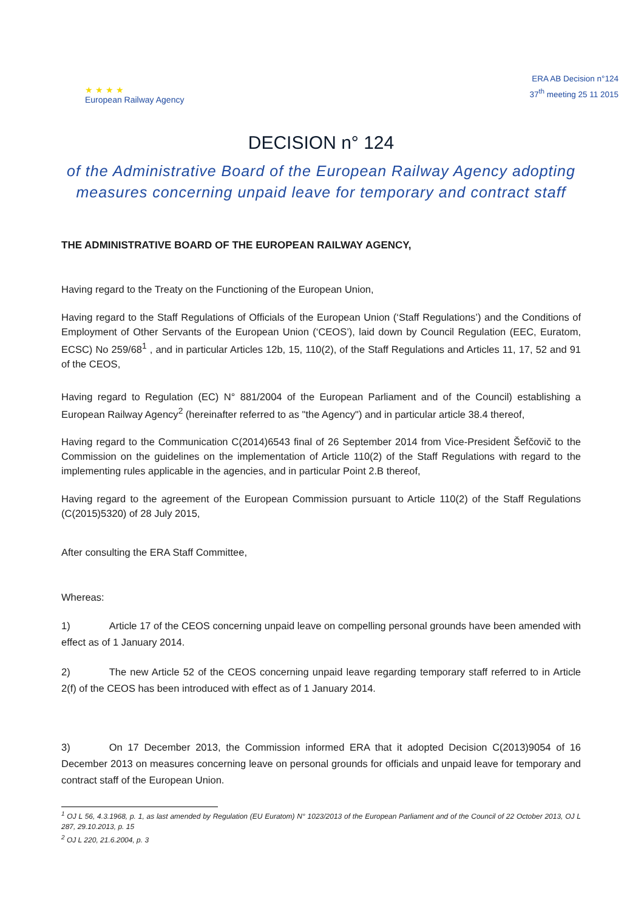★ ★ ★ ★
European Railway Agency
ERA AB Decision n°124
37<sup>th</sup> meeting 25 11 2015
DECISION n° 124
of the Administrative Board of the European Railway Agency adopting measures concerning unpaid leave for temporary and contract staff
THE ADMINISTRATIVE BOARD OF THE EUROPEAN RAILWAY AGENCY,
Having regard to the Treaty on the Functioning of the European Union,
Having regard to the Staff Regulations of Officials of the European Union (‘Staff Regulations’) and the Conditions of Employment of Other Servants of the European Union (‘CEOS’), laid down by Council Regulation (EEC, Euratom, ECSC) No 259/68<sup>1</sup> , and in particular Articles 12b, 15, 110(2), of the Staff Regulations and Articles 11, 17, 52 and 91 of the CEOS,
Having regard to Regulation (EC) N° 881/2004 of the European Parliament and of the Council) establishing a European Railway Agency<sup>2</sup> (hereinafter referred to as "the Agency") and in particular article 38.4 thereof,
Having regard to the Communication C(2014)6543 final of 26 September 2014 from Vice-President Šefčovič to the Commission on the guidelines on the implementation of Article 110(2) of the Staff Regulations with regard to the implementing rules applicable in the agencies, and in particular Point 2.B thereof,
Having regard to the agreement of the European Commission pursuant to Article 110(2) of the Staff Regulations (C(2015)5320) of 28 July 2015,
After consulting the ERA Staff Committee,
Whereas:
1) Article 17 of the CEOS concerning unpaid leave on compelling personal grounds have been amended with effect as of 1 January 2014.
2) The new Article 52 of the CEOS concerning unpaid leave regarding temporary staff referred to in Article 2(f) of the CEOS has been introduced with effect as of 1 January 2014.
3) On 17 December 2013, the Commission informed ERA that it adopted Decision C(2013)9054 of 16 December 2013 on measures concerning leave on personal grounds for officials and unpaid leave for temporary and contract staff of the European Union.
<sup>1</sup> OJ L 56, 4.3.1968, p. 1, as last amended by Regulation (EU Euratom) N° 1023/2013 of the European Parliament and of the Council of 22 October 2013, OJ L 287, 29.10.2013, p. 15
<sup>2</sup> OJ L 220, 21.6.2004, p. 3